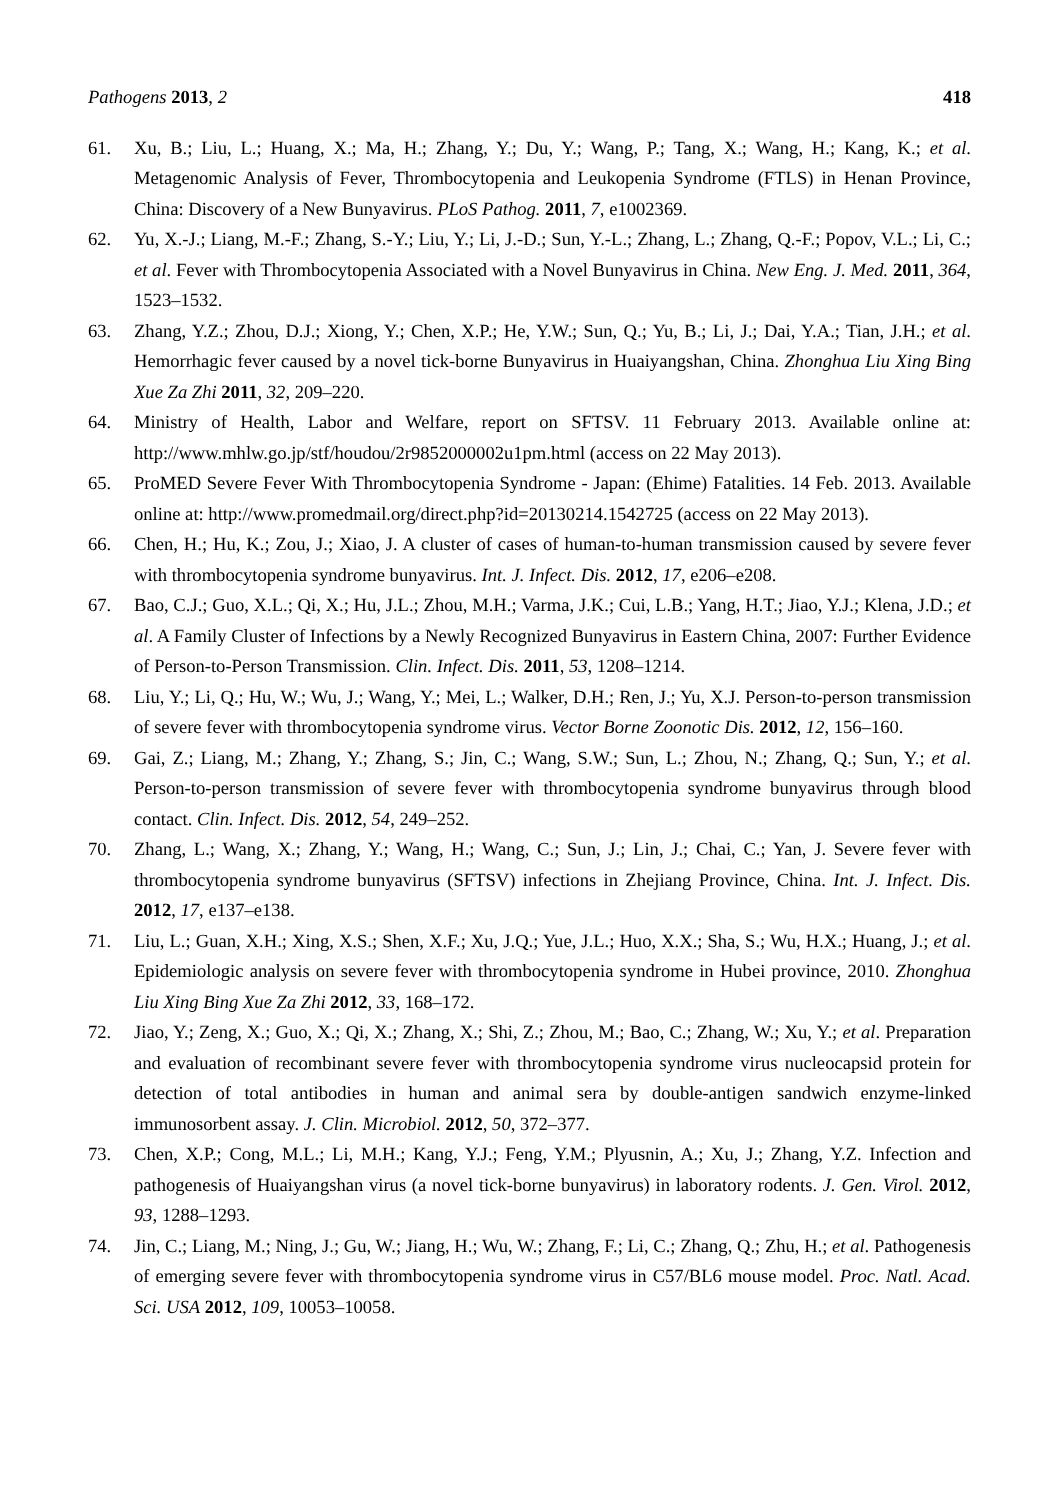Pathogens 2013, 2 418
61. Xu, B.; Liu, L.; Huang, X.; Ma, H.; Zhang, Y.; Du, Y.; Wang, P.; Tang, X.; Wang, H.; Kang, K.; et al. Metagenomic Analysis of Fever, Thrombocytopenia and Leukopenia Syndrome (FTLS) in Henan Province, China: Discovery of a New Bunyavirus. PLoS Pathog. 2011, 7, e1002369.
62. Yu, X.-J.; Liang, M.-F.; Zhang, S.-Y.; Liu, Y.; Li, J.-D.; Sun, Y.-L.; Zhang, L.; Zhang, Q.-F.; Popov, V.L.; Li, C.; et al. Fever with Thrombocytopenia Associated with a Novel Bunyavirus in China. New Eng. J. Med. 2011, 364, 1523–1532.
63. Zhang, Y.Z.; Zhou, D.J.; Xiong, Y.; Chen, X.P.; He, Y.W.; Sun, Q.; Yu, B.; Li, J.; Dai, Y.A.; Tian, J.H.; et al. Hemorrhagic fever caused by a novel tick-borne Bunyavirus in Huaiyangshan, China. Zhonghua Liu Xing Bing Xue Za Zhi 2011, 32, 209–220.
64. Ministry of Health, Labor and Welfare, report on SFTSV. 11 February 2013. Available online at: http://www.mhlw.go.jp/stf/houdou/2r9852000002u1pm.html (access on 22 May 2013).
65. ProMED Severe Fever With Thrombocytopenia Syndrome - Japan: (Ehime) Fatalities. 14 Feb. 2013. Available online at: http://www.promedmail.org/direct.php?id=20130214.1542725 (access on 22 May 2013).
66. Chen, H.; Hu, K.; Zou, J.; Xiao, J. A cluster of cases of human-to-human transmission caused by severe fever with thrombocytopenia syndrome bunyavirus. Int. J. Infect. Dis. 2012, 17, e206–e208.
67. Bao, C.J.; Guo, X.L.; Qi, X.; Hu, J.L.; Zhou, M.H.; Varma, J.K.; Cui, L.B.; Yang, H.T.; Jiao, Y.J.; Klena, J.D.; et al. A Family Cluster of Infections by a Newly Recognized Bunyavirus in Eastern China, 2007: Further Evidence of Person-to-Person Transmission. Clin. Infect. Dis. 2011, 53, 1208–1214.
68. Liu, Y.; Li, Q.; Hu, W.; Wu, J.; Wang, Y.; Mei, L.; Walker, D.H.; Ren, J.; Yu, X.J. Person-to-person transmission of severe fever with thrombocytopenia syndrome virus. Vector Borne Zoonotic Dis. 2012, 12, 156–160.
69. Gai, Z.; Liang, M.; Zhang, Y.; Zhang, S.; Jin, C.; Wang, S.W.; Sun, L.; Zhou, N.; Zhang, Q.; Sun, Y.; et al. Person-to-person transmission of severe fever with thrombocytopenia syndrome bunyavirus through blood contact. Clin. Infect. Dis. 2012, 54, 249–252.
70. Zhang, L.; Wang, X.; Zhang, Y.; Wang, H.; Wang, C.; Sun, J.; Lin, J.; Chai, C.; Yan, J. Severe fever with thrombocytopenia syndrome bunyavirus (SFTSV) infections in Zhejiang Province, China. Int. J. Infect. Dis. 2012, 17, e137–e138.
71. Liu, L.; Guan, X.H.; Xing, X.S.; Shen, X.F.; Xu, J.Q.; Yue, J.L.; Huo, X.X.; Sha, S.; Wu, H.X.; Huang, J.; et al. Epidemiologic analysis on severe fever with thrombocytopenia syndrome in Hubei province, 2010. Zhonghua Liu Xing Bing Xue Za Zhi 2012, 33, 168–172.
72. Jiao, Y.; Zeng, X.; Guo, X.; Qi, X.; Zhang, X.; Shi, Z.; Zhou, M.; Bao, C.; Zhang, W.; Xu, Y.; et al. Preparation and evaluation of recombinant severe fever with thrombocytopenia syndrome virus nucleocapsid protein for detection of total antibodies in human and animal sera by double-antigen sandwich enzyme-linked immunosorbent assay. J. Clin. Microbiol. 2012, 50, 372–377.
73. Chen, X.P.; Cong, M.L.; Li, M.H.; Kang, Y.J.; Feng, Y.M.; Plyusnin, A.; Xu, J.; Zhang, Y.Z. Infection and pathogenesis of Huaiyangshan virus (a novel tick-borne bunyavirus) in laboratory rodents. J. Gen. Virol. 2012, 93, 1288–1293.
74. Jin, C.; Liang, M.; Ning, J.; Gu, W.; Jiang, H.; Wu, W.; Zhang, F.; Li, C.; Zhang, Q.; Zhu, H.; et al. Pathogenesis of emerging severe fever with thrombocytopenia syndrome virus in C57/BL6 mouse model. Proc. Natl. Acad. Sci. USA 2012, 109, 10053–10058.